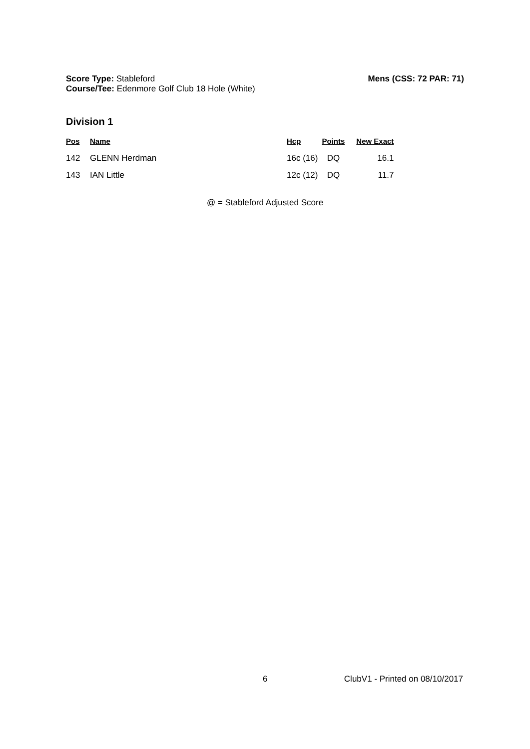Mens (CSS: 72 PAR: 71) Score Type: Stableford
Course/Tee: Edenmore Golf Club 18 Hole (White)
Division 1
| Pos | Name | Hcp | Points | New Exact |
| --- | --- | --- | --- | --- |
| 142 | GLENN Herdman | 16c (16) | DQ | 16.1 |
| 143 | IAN Little | 12c (12) | DQ | 11.7 |
@ = Stableford Adjusted Score
6 ClubV1 - Printed on 08/10/2017